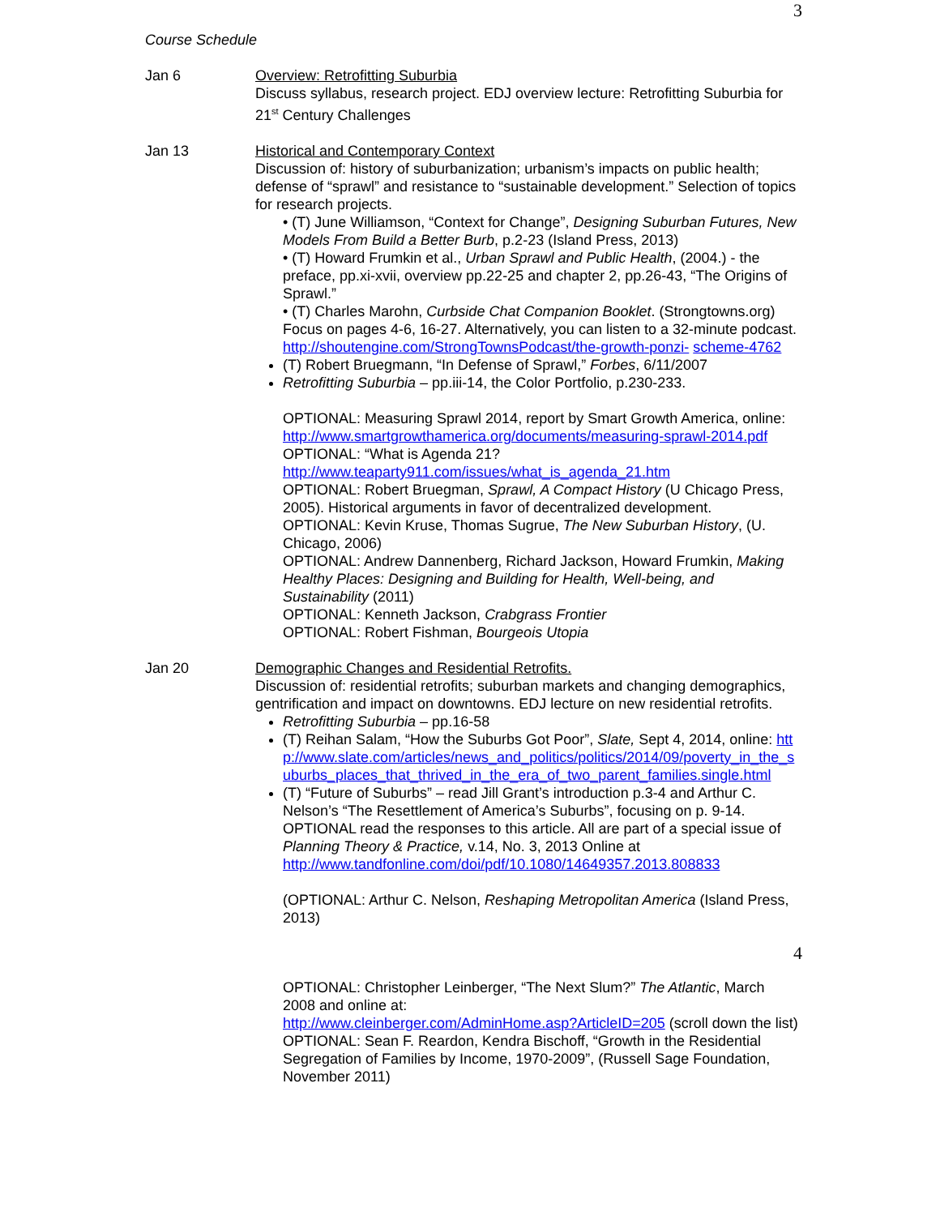3
Course Schedule
Jan 6 Overview: Retrofitting Suburbia
Discuss syllabus, research project. EDJ overview lecture: Retrofitting Suburbia for 21<sup>st</sup> Century Challenges
Jan 13 Historical and Contemporary Context
Discussion of: history of suburbanization; urbanism’s impacts on public health; defense of “sprawl” and resistance to “sustainable development.” Selection of topics for research projects.
• (T) June Williamson, “Context for Change”, Designing Suburban Futures, New Models From Build a Better Burb, p.2-23 (Island Press, 2013)
• (T) Howard Frumkin et al., Urban Sprawl and Public Health, (2004.) - the preface, pp.xi-xvii, overview pp.22-25 and chapter 2, pp.26-43, “The Origins of Sprawl.”
• (T) Charles Marohn, Curbside Chat Companion Booklet. (Strongtowns.org) Focus on pages 4-6, 16-27. Alternatively, you can listen to a 32-minute podcast. http://shoutengine.com/StrongTownsPodcast/the-growth-ponzi- scheme-4762
(T) Robert Bruegmann, “In Defense of Sprawl,” Forbes, 6/11/2007
Retrofitting Suburbia – pp.iii-14, the Color Portfolio, p.230-233.
OPTIONAL: Measuring Sprawl 2014, report by Smart Growth America, online: http://www.smartgrowthamerica.org/documents/measuring-sprawl-2014.pdf
OPTIONAL: “What is Agenda 21?
http://www.teaparty911.com/issues/what_is_agenda_21.htm
OPTIONAL: Robert Bruegman, Sprawl, A Compact History (U Chicago Press, 2005). Historical arguments in favor of decentralized development.
OPTIONAL: Kevin Kruse, Thomas Sugrue, The New Suburban History, (U. Chicago, 2006)
OPTIONAL: Andrew Dannenberg, Richard Jackson, Howard Frumkin, Making Healthy Places: Designing and Building for Health, Well-being, and Sustainability (2011)
OPTIONAL: Kenneth Jackson, Crabgrass Frontier
OPTIONAL: Robert Fishman, Bourgeois Utopia
Jan 20 Demographic Changes and Residential Retrofits.
Discussion of: residential retrofits; suburban markets and changing demographics, gentrification and impact on downtowns. EDJ lecture on new residential retrofits.
Retrofitting Suburbia – pp.16-58
(T) Reihan Salam, “How the Suburbs Got Poor”, Slate, Sept 4, 2014, online: http://www.slate.com/articles/news_and_politics/politics/2014/09/poverty_in_the_suburbs_places_that_thrived_in_the_era_of_two_parent_families.single.html
(T) “Future of Suburbs” – read Jill Grant’s introduction p.3-4 and Arthur C. Nelson’s “The Resettlement of America’s Suburbs”, focusing on p. 9-14. OPTIONAL read the responses to this article. All are part of a special issue of Planning Theory & Practice, v.14, No. 3, 2013 Online at http://www.tandfonline.com/doi/pdf/10.1080/14649357.2013.808833
(OPTIONAL: Arthur C. Nelson, Reshaping Metropolitan America (Island Press, 2013)
4
OPTIONAL: Christopher Leinberger, “The Next Slum?” The Atlantic, March 2008 and online at:
http://www.cleinberger.com/AdminHome.asp?ArticleID=205 (scroll down the list)
OPTIONAL: Sean F. Reardon, Kendra Bischoff, “Growth in the Residential Segregation of Families by Income, 1970-2009”, (Russell Sage Foundation, November 2011)